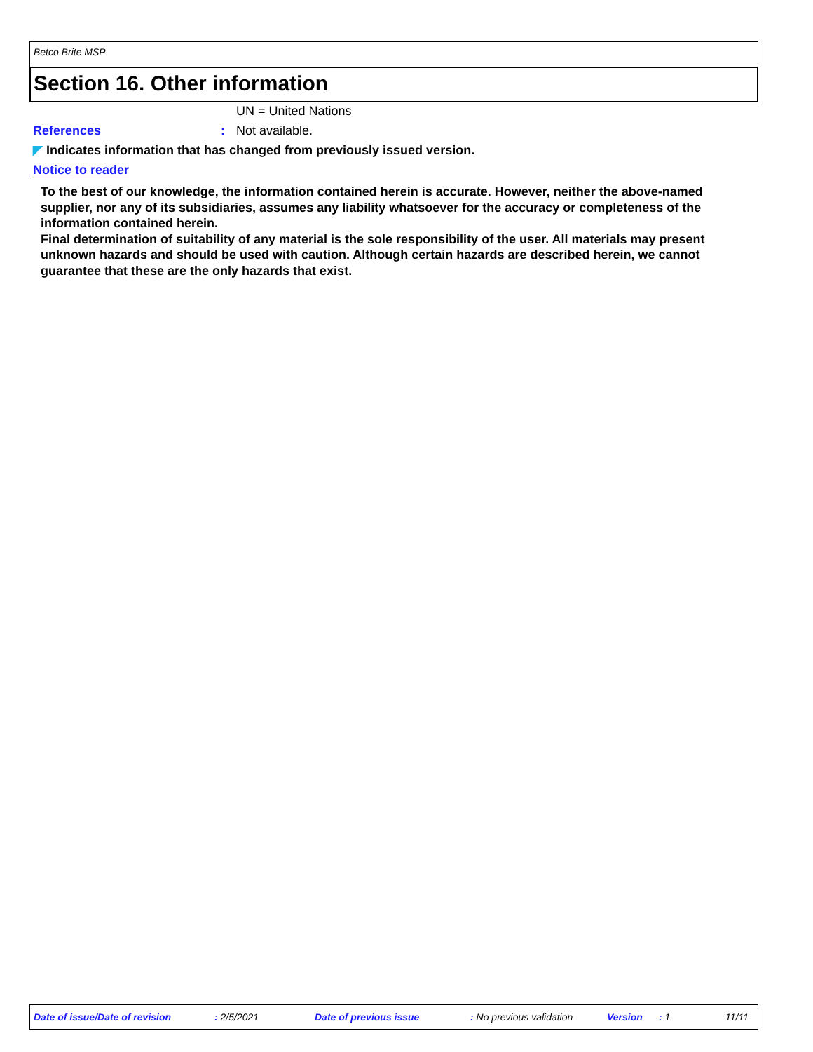Betco Brite MSP
Section 16. Other information
UN = United Nations
References: Not available.
◤ Indicates information that has changed from previously issued version.
Notice to reader
To the best of our knowledge, the information contained herein is accurate. However, neither the above-named supplier, nor any of its subsidiaries, assumes any liability whatsoever for the accuracy or completeness of the information contained herein.
Final determination of suitability of any material is the sole responsibility of the user. All materials may present unknown hazards and should be used with caution. Although certain hazards are described herein, we cannot guarantee that these are the only hazards that exist.
Date of issue/Date of revision : 2/5/2021 Date of previous issue : No previous validation Version : 1 11/11